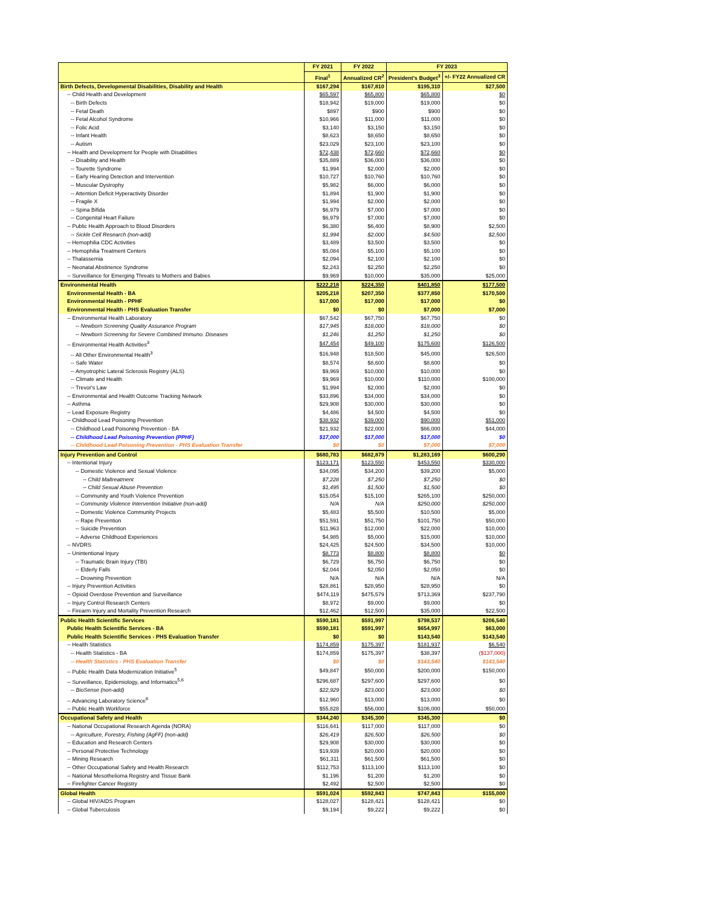| | FY 2021 | FY 2022 | FY 2023 | |
| --- | --- | --- | --- | --- |
| | Final<sup>1</sup> | Annualized CR<sup>2</sup> | President's Budget<sup>3</sup> | +/- FY22 Annualized CR |
| Birth Defects, Developmental Disabilities, Disability and Health | $167,294 | $167,810 | $195,310 | $27,500 |
| -- Child Health and Development | $65,597 | $65,800 | $65,800 | $0 |
| -- Birth Defects | $18,942 | $19,000 | $19,000 | $0 |
| -- Fetal Death | $897 | $900 | $900 | $0 |
| -- Fetal Alcohol Syndrome | $10,966 | $11,000 | $11,000 | $0 |
| -- Folic Acid | $3,140 | $3,150 | $3,150 | $0 |
| -- Infant Health | $8,623 | $8,650 | $8,650 | $0 |
| -- Autism | $23,029 | $23,100 | $23,100 | $0 |
| -- Health and Development for People with Disabilities | $72,438 | $72,660 | $72,660 | $0 |
| -- Disability and Health | $35,889 | $36,000 | $36,000 | $0 |
| -- Tourette Syndrome | $1,994 | $2,000 | $2,000 | $0 |
| -- Early Hearing Detection and Intervention | $10,727 | $10,760 | $10,760 | $0 |
| -- Muscular Dystrophy | $5,982 | $6,000 | $6,000 | $0 |
| -- Attention Deficit Hyperactivity Disorder | $1,894 | $1,900 | $1,900 | $0 |
| -- Fragile X | $1,994 | $2,000 | $2,000 | $0 |
| -- Spina Bifida | $6,979 | $7,000 | $7,000 | $0 |
| -- Congenital Heart Failure | $6,979 | $7,000 | $7,000 | $0 |
| -- Public Health Approach to Blood Disorders | $6,380 | $6,400 | $8,900 | $2,500 |
| -- Sickle Cell Research (non-add) | $1,994 | $2,000 | $4,500 | $2,500 |
| -- Hemophilia CDC Activities | $3,489 | $3,500 | $3,500 | $0 |
| -- Hemophilia Treatment Centers | $5,084 | $5,100 | $5,100 | $0 |
| -- Thalassemia | $2,094 | $2,100 | $2,100 | $0 |
| -- Neonatal Abstinence Syndrome | $2,243 | $2,250 | $2,250 | $0 |
| -- Surveillance for Emerging Threats to Mothers and Babies | $9,969 | $10,000 | $35,000 | $25,000 |
| Environmental Health | $222,218 | $224,350 | $401,850 | $177,500 |
| Environmental Health - BA | $205,218 | $207,350 | $377,850 | $170,500 |
| Environmental Health - PPHF | $17,000 | $17,000 | $17,000 | $0 |
| Environmental Health - PHS Evaluation Transfer | $0 | $0 | $7,000 | $7,000 |
| -- Environmental Health Laboratory | $67,542 | $67,750 | $67,750 | $0 |
| -- Newborn Screening Quality Assurance Program | $17,945 | $18,000 | $18,000 | $0 |
| -- Newborn Screening for Severe Combined Immuno. Diseases | $1,246 | $1,250 | $1,250 | $0 |
| -- Environmental Health Activities<sup>3</sup> | $47,454 | $49,100 | $175,600 | $126,500 |
| -- All Other Environmental Health<sup>3</sup> | $16,948 | $18,500 | $45,000 | $26,500 |
| -- Safe Water | $8,574 | $8,600 | $8,600 | $0 |
| -- Amyotrophic Lateral Sclerosis Registry (ALS) | $9,969 | $10,000 | $10,000 | $0 |
| -- Climate and Health | $9,969 | $10,000 | $110,000 | $100,000 |
| -- Trevor's Law | $1,994 | $2,000 | $2,000 | $0 |
| -- Environmental and Health Outcome Tracking Network | $33,896 | $34,000 | $34,000 | $0 |
| -- Asthma | $29,908 | $30,000 | $30,000 | $0 |
| -- Lead Exposure Registry | $4,486 | $4,500 | $4,500 | $0 |
| -- Childhood Lead Poisoning Prevention | $38,932 | $39,000 | $90,000 | $51,000 |
| -- Childhood Lead Poisoning Prevention - BA | $21,932 | $22,000 | $66,000 | $44,000 |
| -- Childhood Lead Poisoning Prevention (PPHF) | $17,000 | $17,000 | $17,000 | $0 |
| -- Childhood Lead Poisoning Prevention - PHS Evaluation Transfer | $0 | $0 | $7,000 | $7,000 |
| Injury Prevention and Control | $680,783 | $682,879 | $1,283,169 | $600,290 |
| -- Intentional Injury | $123,171 | $123,550 | $453,550 | $330,000 |
| -- Domestic Violence and Sexual Violence | $34,095 | $34,200 | $39,200 | $5,000 |
| -- Child Maltreatment | $7,228 | $7,250 | $7,250 | $0 |
| -- Child Sexual Abuse Prevention | $1,495 | $1,500 | $1,500 | $0 |
| -- Community and Youth Violence Prevention | $15,054 | $15,100 | $265,100 | $250,000 |
| -- Community Violence Intervention Initiative (non-add) | N/A | N/A | $250,000 | $250,000 |
| -- Domestic Violence Community Projects | $5,483 | $5,500 | $10,500 | $5,000 |
| -- Rape Prevention | $51,591 | $51,750 | $101,750 | $50,000 |
| -- Suicide Prevention | $11,963 | $12,000 | $22,000 | $10,000 |
| -- Adverse Childhood Experiences | $4,985 | $5,000 | $15,000 | $10,000 |
| -- NVDRS | $24,425 | $24,500 | $34,500 | $10,000 |
| -- Unintentional Injury | $8,773 | $8,800 | $8,800 | $0 |
| -- Traumatic Brain Injury (TBI) | $6,729 | $6,750 | $6,750 | $0 |
| -- Elderly Falls | $2,044 | $2,050 | $2,050 | $0 |
| -- Drowning Prevention | N/A | N/A | N/A | N/A |
| -- Injury Prevention Activities | $28,861 | $28,950 | $28,950 | $0 |
| -- Opioid Overdose Prevention and Surveillance | $474,119 | $475,579 | $713,369 | $237,790 |
| -- Injury Control Research Centers | $8,972 | $9,000 | $9,000 | $0 |
| -- Firearm Injury and Mortality Prevention Research | $12,462 | $12,500 | $35,000 | $22,500 |
| Public Health Scientific Services | $590,181 | $591,997 | $798,537 | $206,540 |
| Public Health Scientific Services - BA | $590,181 | $591,997 | $654,997 | $63,000 |
| Public Health Scientific Services - PHS Evaluation Transfer | $0 | $0 | $143,540 | $143,540 |
| -- Health Statistics | $174,859 | $175,397 | $181,937 | $6,540 |
| -- Health Statistics - BA | $174,859 | $175,397 | $38,397 | ($137,000) |
| -- Health Statistics - PHS Evaluation Transfer | $0 | $0 | $143,540 | $143,540 |
| -- Public Health Data Modernization Initiative<sup>5</sup> | $49,847 | $50,000 | $200,000 | $150,000 |
| -- Surveillance, Epidemiology, and Informatics<sup>5,6</sup> | $296,687 | $297,600 | $297,600 | $0 |
| -- BioSense (non-add) | $22,929 | $23,000 | $23,000 | $0 |
| -- Advancing Laboratory Science<sup>6</sup> | $12,960 | $13,000 | $13,000 | $0 |
| -- Public Health Workforce | $55,828 | $56,000 | $106,000 | $50,000 |
| Occupational Safety and Health | $344,240 | $345,300 | $345,300 | $0 |
| -- National Occupational Research Agenda (NORA) | $116,641 | $117,000 | $117,000 | $0 |
| -- Agriculture, Forestry, Fishing (AgFF) (non-add) | $26,419 | $26,500 | $26,500 | $0 |
| -- Education and Research Centers | $29,908 | $30,000 | $30,000 | $0 |
| -- Personal Protective Technology | $19,939 | $20,000 | $20,000 | $0 |
| -- Mining Research | $61,311 | $61,500 | $61,500 | $0 |
| -- Other Occupational Safety and Health Research | $112,753 | $113,100 | $113,100 | $0 |
| -- National Mesothelioma Registry and Tissue Bank | $1,196 | $1,200 | $1,200 | $0 |
| -- Firefighter Cancer Registry | $2,492 | $2,500 | $2,500 | $0 |
| Global Health | $591,024 | $592,843 | $747,843 | $155,000 |
| -- Global HIV/AIDS Program | $128,027 | $128,421 | $128,421 | $0 |
| -- Global Tuberculosis | $9,194 | $9,222 | $9,222 | $0 |